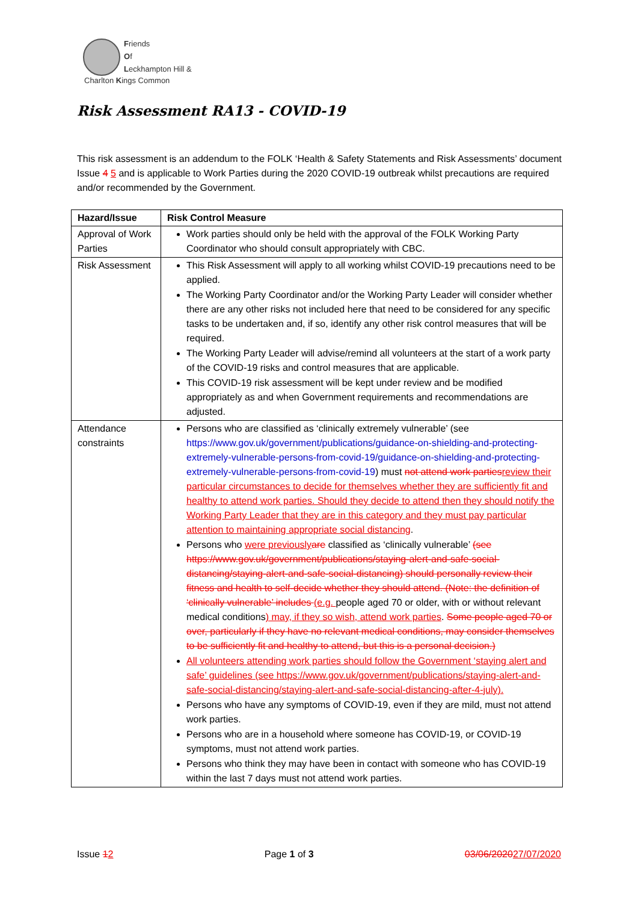Friends
Of
Leckhampton Hill &
Charlton Kings Common
Risk Assessment RA13 - COVID-19
This risk assessment is an addendum to the FOLK ‘Health & Safety Statements and Risk Assessments’ document Issue 4 5 and is applicable to Work Parties during the 2020 COVID-19 outbreak whilst precautions are required and/or recommended by the Government.
| Hazard/Issue | Risk Control Measure |
| --- | --- |
| Approval of Work Parties | Work parties should only be held with the approval of the FOLK Working Party Coordinator who should consult appropriately with CBC. |
| Risk Assessment | This Risk Assessment will apply to all working whilst COVID-19 precautions need to be applied. The Working Party Coordinator and/or the Working Party Leader will consider whether there are any other risks not included here that need to be considered for any specific tasks to be undertaken and, if so, identify any other risk control measures that will be required. The Working Party Leader will advise/remind all volunteers at the start of a work party of the COVID-19 risks and control measures that are applicable. This COVID-19 risk assessment will be kept under review and be modified appropriately as and when Government requirements and recommendations are adjusted. |
| Attendance constraints | Persons who are classified as ‘clinically extremely vulnerable’ (see https://www.gov.uk/government/publications/guidance-on-shielding-and-protecting-extremely-vulnerable-persons-from-covid-19/guidance-on-shielding-and-protecting-extremely-vulnerable-persons-from-covid-19 ) must not attend work parties review their particular circumstances to decide for themselves whether they are sufficiently fit and healthy to attend work parties. Should they decide to attend then they should notify the Working Party Leader that they are in this category and they must pay particular attention to maintaining appropriate social distancing . Persons who were previously are classified as ‘clinically vulnerable’ (see https://www.gov.uk/government/publications/staying-alert-and-safe-social-distancing/staying-alert-and-safe-social-distancing) should personally review their fitness and health to self-decide whether they should attend. (Note: the definition of ‘clinically vulnerable’ includes (e.g. people aged 70 or older, with or without relevant medical conditions ) may, if they so wish, attend work parties . Some people aged 70 or over, particularly if they have no relevant medical conditions, may consider themselves to be sufficiently fit and healthy to attend, but this is a personal decision.) All volunteers attending work parties should follow the Government ‘staying alert and safe’ guidelines (see https://www.gov.uk/government/publications/staying-alert-and-safe-social-distancing/staying-alert-and-safe-social-distancing-after-4-july). Persons who have any symptoms of COVID-19, even if they are mild, must not attend work parties. Persons who are in a household where someone has COVID-19, or COVID-19 symptoms, must not attend work parties. Persons who think they may have been in contact with someone who has COVID-19 within the last 7 days must not attend work parties. |
Issue 12 Page 1 of 3 03/06/202027/07/2020